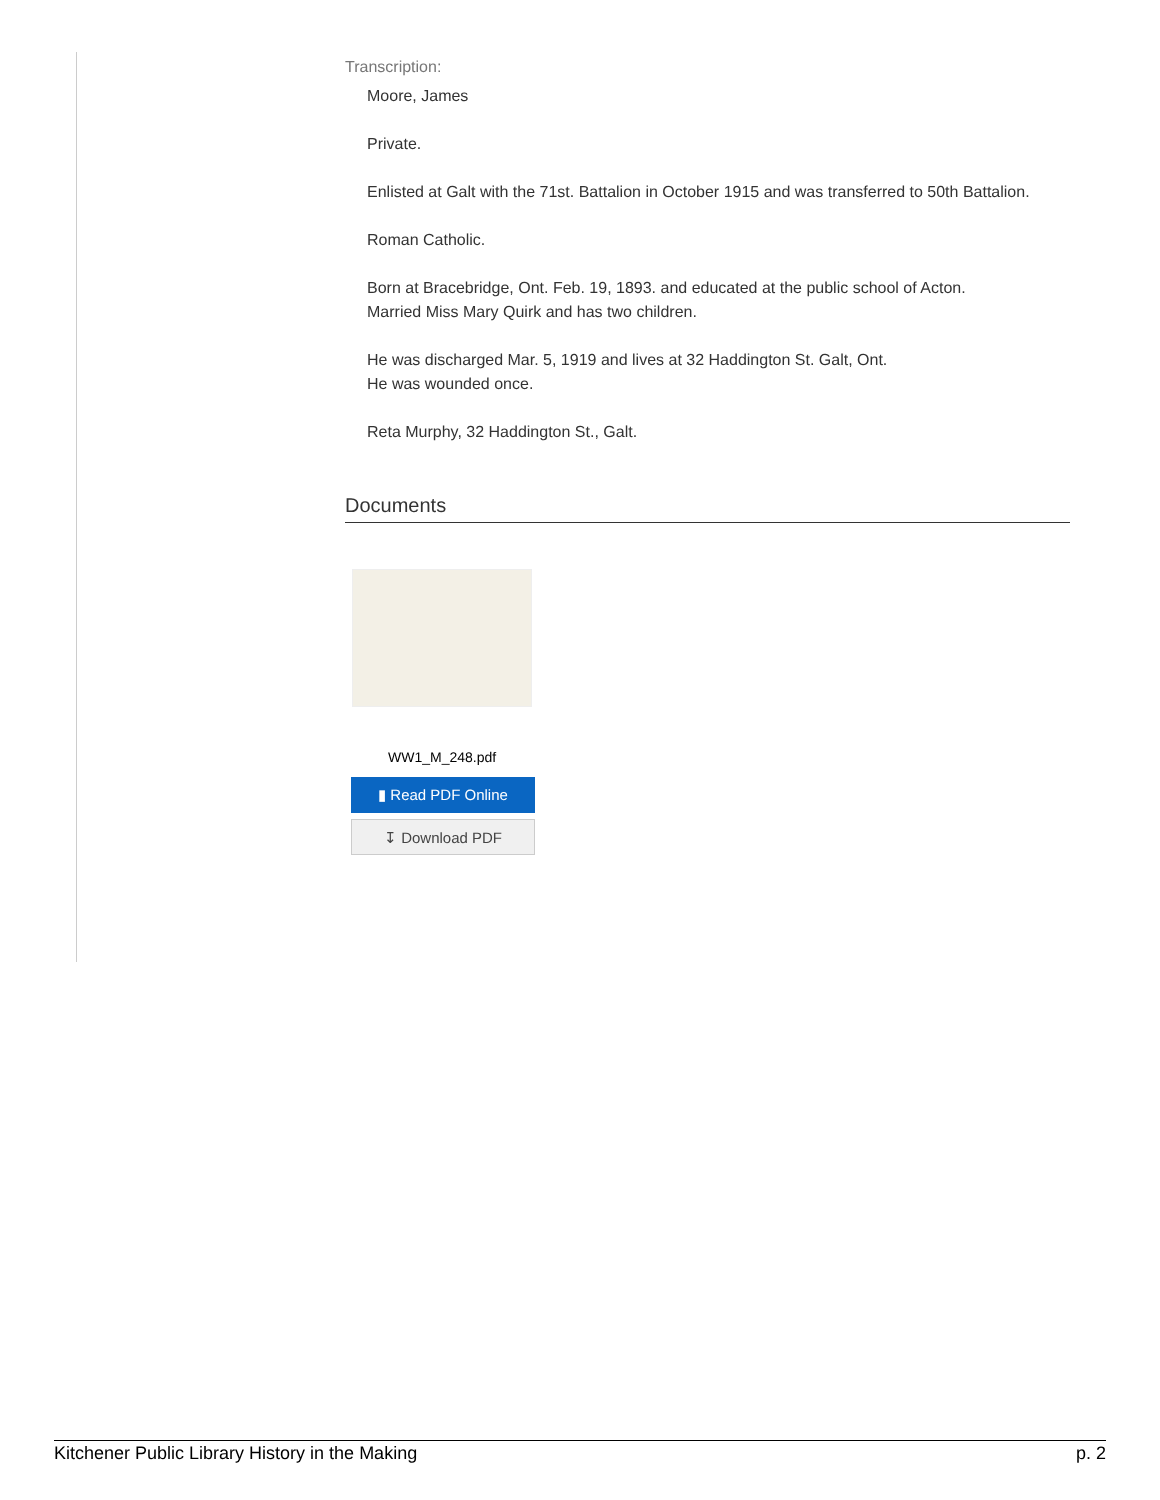Transcription:
Moore, James
Private.
Enlisted at Galt with the 71st. Battalion in October 1915 and was transferred to 50th Battalion.
Roman Catholic.
Born at Bracebridge, Ont. Feb. 19, 1893. and educated at the public school of Acton.
Married Miss Mary Quirk and has two children.
He was discharged Mar. 5, 1919 and lives at 32 Haddington St. Galt, Ont.
He was wounded once.
Reta Murphy, 32 Haddington St., Galt.
Documents
WW1_M_248.pdf
▮ Read PDF Online
↧ Download PDF
Kitchener Public Library History in the Making p. 2